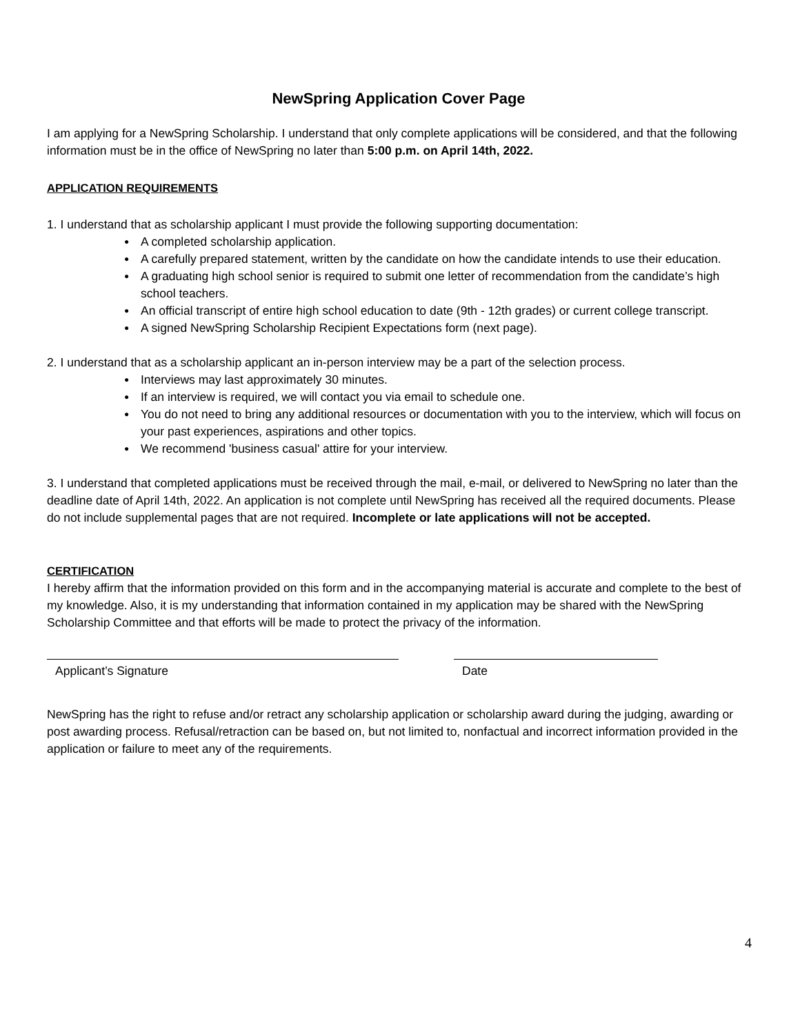NewSpring Application Cover Page
I am applying for a NewSpring Scholarship. I understand that only complete applications will be considered, and that the following information must be in the office of NewSpring no later than 5:00 p.m. on April 14th, 2022.
APPLICATION REQUIREMENTS
1. I understand that as scholarship applicant I must provide the following supporting documentation:
● A completed scholarship application.
● A carefully prepared statement, written by the candidate on how the candidate intends to use their education.
● A graduating high school senior is required to submit one letter of recommendation from the candidate’s high school teachers.
● An official transcript of entire high school education to date (9th - 12th grades) or current college transcript.
● A signed NewSpring Scholarship Recipient Expectations form (next page).
2. I understand that as a scholarship applicant an in-person interview may be a part of the selection process.
● Interviews may last approximately 30 minutes.
● If an interview is required, we will contact you via email to schedule one.
● You do not need to bring any additional resources or documentation with you to the interview, which will focus on your past experiences, aspirations and other topics.
● We recommend 'business casual' attire for your interview.
3. I understand that completed applications must be received through the mail, e-mail, or delivered to NewSpring no later than the deadline date of April 14th, 2022. An application is not complete until NewSpring has received all the required documents. Please do not include supplemental pages that are not required. Incomplete or late applications will not be accepted.
CERTIFICATION
I hereby affirm that the information provided on this form and in the accompanying material is accurate and complete to the best of my knowledge. Also, it is my understanding that information contained in my application may be shared with the NewSpring Scholarship Committee and that efforts will be made to protect the privacy of the information.
Applicant’s Signature Date
NewSpring has the right to refuse and/or retract any scholarship application or scholarship award during the judging, awarding or post awarding process. Refusal/retraction can be based on, but not limited to, nonfactual and incorrect information provided in the application or failure to meet any of the requirements.
4